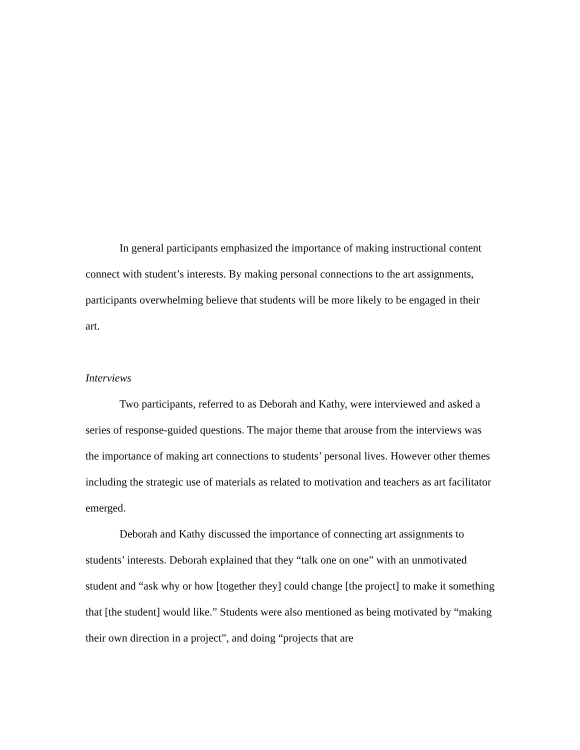In general participants emphasized the importance of making instructional content connect with student’s interests. By making personal connections to the art assignments, participants overwhelming believe that students will be more likely to be engaged in their art.
Interviews
Two participants, referred to as Deborah and Kathy, were interviewed and asked a series of response-guided questions. The major theme that arouse from the interviews was the importance of making art connections to students’ personal lives. However other themes including the strategic use of materials as related to motivation and teachers as art facilitator emerged.
Deborah and Kathy discussed the importance of connecting art assignments to students’ interests. Deborah explained that they “talk one on one” with an unmotivated student and “ask why or how [together they] could change [the project] to make it something that [the student] would like.” Students were also mentioned as being motivated by “making their own direction in a project”, and doing “projects that are